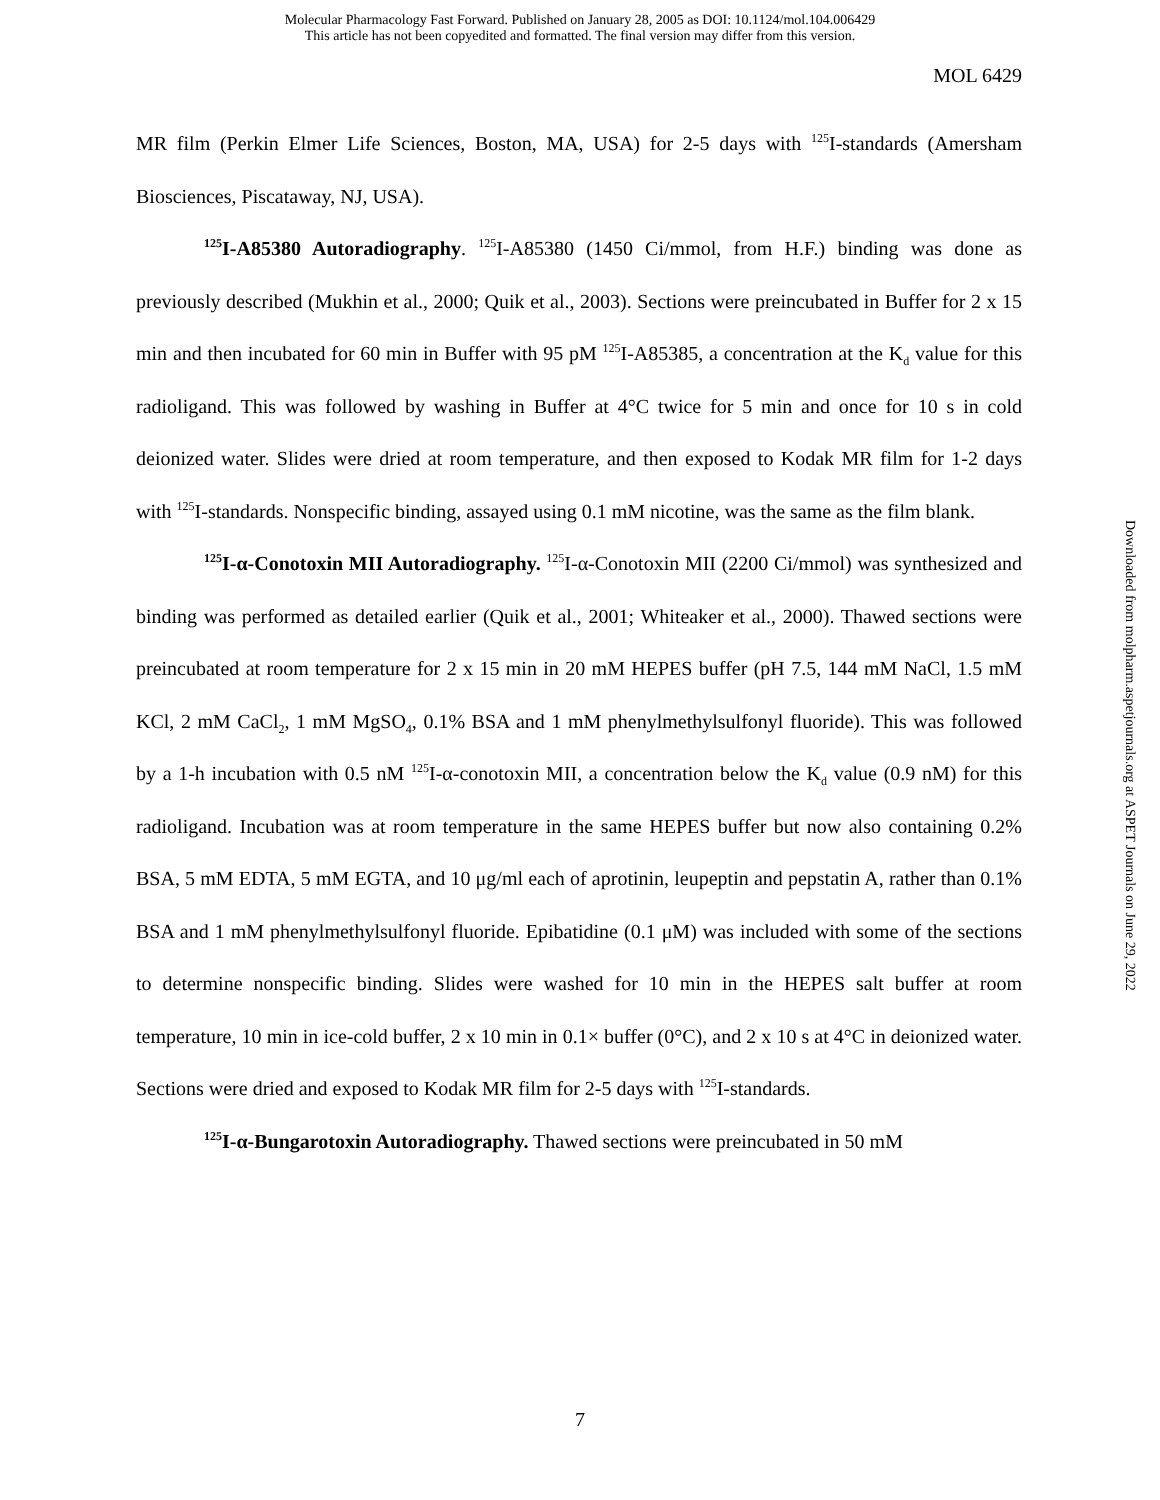Molecular Pharmacology Fast Forward. Published on January 28, 2005 as DOI: 10.1124/mol.104.006429
This article has not been copyedited and formatted. The final version may differ from this version.
MOL 6429
MR film (Perkin Elmer Life Sciences, Boston, MA, USA) for 2-5 days with <sup>125</sup>I-standards (Amersham Biosciences, Piscataway, NJ, USA).
<sup>125</sup>I-A85380 Autoradiography. <sup>125</sup>I-A85380 (1450 Ci/mmol, from H.F.) binding was done as previously described (Mukhin et al., 2000; Quik et al., 2003). Sections were preincubated in Buffer for 2 x 15 min and then incubated for 60 min in Buffer with 95 pM <sup>125</sup>I-A85385, a concentration at the K<sub>d</sub> value for this radioligand. This was followed by washing in Buffer at 4°C twice for 5 min and once for 10 s in cold deionized water. Slides were dried at room temperature, and then exposed to Kodak MR film for 1-2 days with <sup>125</sup>I-standards. Nonspecific binding, assayed using 0.1 mM nicotine, was the same as the film blank.
<sup>125</sup>I-α-Conotoxin MII Autoradiography. <sup>125</sup>I-α-Conotoxin MII (2200 Ci/mmol) was synthesized and binding was performed as detailed earlier (Quik et al., 2001; Whiteaker et al., 2000). Thawed sections were preincubated at room temperature for 2 x 15 min in 20 mM HEPES buffer (pH 7.5, 144 mM NaCl, 1.5 mM KCl, 2 mM CaCl<sub>2</sub>, 1 mM MgSO<sub>4</sub>, 0.1% BSA and 1 mM phenylmethylsulfonyl fluoride). This was followed by a 1-h incubation with 0.5 nM <sup>125</sup>I-α-conotoxin MII, a concentration below the K<sub>d</sub> value (0.9 nM) for this radioligand. Incubation was at room temperature in the same HEPES buffer but now also containing 0.2% BSA, 5 mM EDTA, 5 mM EGTA, and 10 μg/ml each of aprotinin, leupeptin and pepstatin A, rather than 0.1% BSA and 1 mM phenylmethylsulfonyl fluoride. Epibatidine (0.1 μM) was included with some of the sections to determine nonspecific binding. Slides were washed for 10 min in the HEPES salt buffer at room temperature, 10 min in ice-cold buffer, 2 x 10 min in 0.1× buffer (0°C), and 2 x 10 s at 4°C in deionized water. Sections were dried and exposed to Kodak MR film for 2-5 days with <sup>125</sup>I-standards.
<sup>125</sup>I-α-Bungarotoxin Autoradiography. Thawed sections were preincubated in 50 mM
Downloaded from molpharm.aspetjournals.org at ASPET Journals on June 29, 2022
7